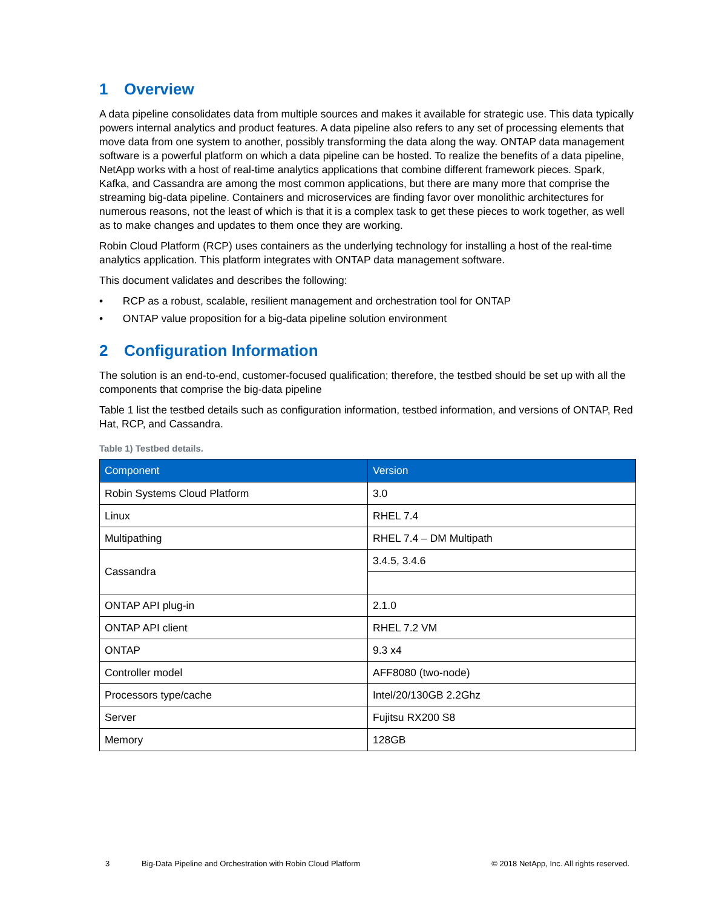1 Overview
A data pipeline consolidates data from multiple sources and makes it available for strategic use. This data typically powers internal analytics and product features. A data pipeline also refers to any set of processing elements that move data from one system to another, possibly transforming the data along the way. ONTAP data management software is a powerful platform on which a data pipeline can be hosted. To realize the benefits of a data pipeline, NetApp works with a host of real-time analytics applications that combine different framework pieces. Spark, Kafka, and Cassandra are among the most common applications, but there are many more that comprise the streaming big-data pipeline. Containers and microservices are finding favor over monolithic architectures for numerous reasons, not the least of which is that it is a complex task to get these pieces to work together, as well as to make changes and updates to them once they are working.
Robin Cloud Platform (RCP) uses containers as the underlying technology for installing a host of the real-time analytics application. This platform integrates with ONTAP data management software.
This document validates and describes the following:
• RCP as a robust, scalable, resilient management and orchestration tool for ONTAP
• ONTAP value proposition for a big-data pipeline solution environment
2 Configuration Information
The solution is an end-to-end, customer-focused qualification; therefore, the testbed should be set up with all the components that comprise the big-data pipeline
Table 1 list the testbed details such as configuration information, testbed information, and versions of ONTAP, Red Hat, RCP, and Cassandra.
Table 1) Testbed details.
| Component | Version |
| --- | --- |
| Robin Systems Cloud Platform | 3.0 |
| Linux | RHEL 7.4 |
| Multipathing | RHEL 7.4 – DM Multipath |
| Cassandra | 3.4.5, 3.4.6 |
| ONTAP API plug-in | 2.1.0 |
| ONTAP API client | RHEL 7.2 VM |
| ONTAP | 9.3 x4 |
| Controller model | AFF8080 (two-node) |
| Processors type/cache | Intel/20/130GB 2.2Ghz |
| Server | Fujitsu RX200 S8 |
| Memory | 128GB |
3 Big-Data Pipeline and Orchestration with Robin Cloud Platform © 2018 NetApp, Inc. All rights reserved.